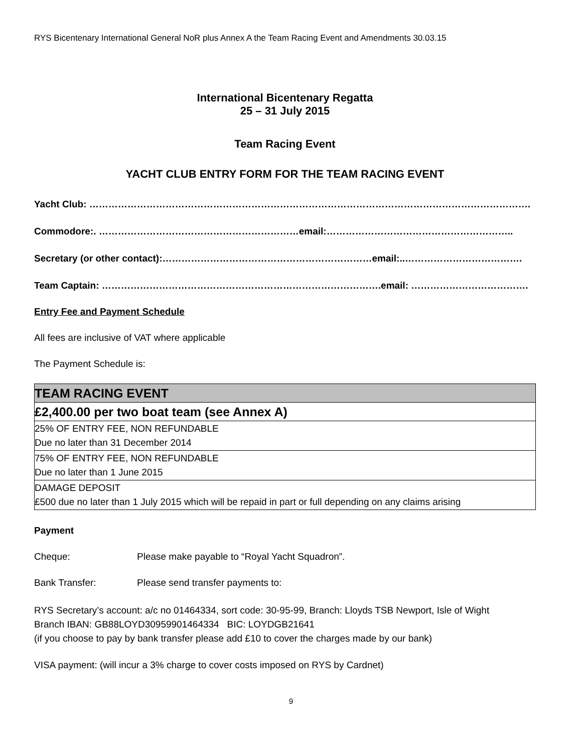RYS Bicentenary International General NoR plus Annex A the Team Racing Event and Amendments 30.03.15
International Bicentenary Regatta
25 – 31 July 2015
Team Racing Event
YACHT CLUB ENTRY FORM FOR THE TEAM RACING EVENT
Yacht Club: ………………………………………………………………………………………………………………………….
Commodore:. ………………………………………………………email:…………………………………………………..
Secretary (or other contact):…………………………………………………………email:..……………………………….
Team Captain: …………………………………………………………………………….email: ……………………………….
Entry Fee and Payment Schedule
All fees are inclusive of VAT where applicable
The Payment Schedule is:
| TEAM RACING EVENT |
| £2,400.00 per two boat team (see Annex A) |
| 25% OF ENTRY FEE, NON REFUNDABLE Due no later than 31 December 2014 |
| 75% OF ENTRY FEE, NON REFUNDABLE Due no later than 1 June 2015 |
| DAMAGE DEPOSIT £500 due no later than 1 July 2015 which will be repaid in part or full depending on any claims arising |
Payment
Cheque: Please make payable to “Royal Yacht Squadron”.
Bank Transfer: Please send transfer payments to:
RYS Secretary’s account: a/c no 01464334, sort code: 30-95-99, Branch: Lloyds TSB Newport, Isle of Wight
Branch IBAN: GB88LOYD30959901464334 BIC: LOYDGB21641
(if you choose to pay by bank transfer please add £10 to cover the charges made by our bank)
VISA payment: (will incur a 3% charge to cover costs imposed on RYS by Cardnet)
9